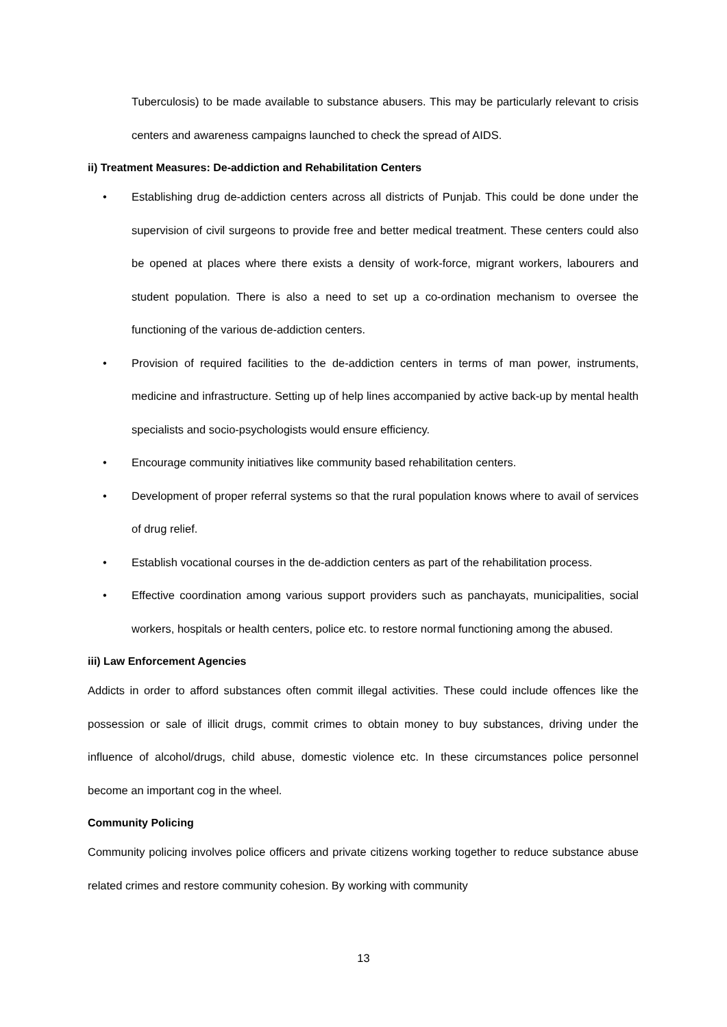Tuberculosis) to be made available to substance abusers. This may be particularly relevant to crisis centers and awareness campaigns launched to check the spread of AIDS.
ii) Treatment Measures: De-addiction and Rehabilitation Centers
• Establishing drug de-addiction centers across all districts of Punjab. This could be done under the supervision of civil surgeons to provide free and better medical treatment. These centers could also be opened at places where there exists a density of work-force, migrant workers, labourers and student population. There is also a need to set up a co-ordination mechanism to oversee the functioning of the various de-addiction centers.
• Provision of required facilities to the de-addiction centers in terms of man power, instruments, medicine and infrastructure. Setting up of help lines accompanied by active back-up by mental health specialists and socio-psychologists would ensure efficiency.
• Encourage community initiatives like community based rehabilitation centers.
• Development of proper referral systems so that the rural population knows where to avail of services of drug relief.
• Establish vocational courses in the de-addiction centers as part of the rehabilitation process.
• Effective coordination among various support providers such as panchayats, municipalities, social workers, hospitals or health centers, police etc. to restore normal functioning among the abused.
iii) Law Enforcement Agencies
Addicts in order to afford substances often commit illegal activities. These could include offences like the possession or sale of illicit drugs, commit crimes to obtain money to buy substances, driving under the influence of alcohol/drugs, child abuse, domestic violence etc. In these circumstances police personnel become an important cog in the wheel.
Community Policing
Community policing involves police officers and private citizens working together to reduce substance abuse related crimes and restore community cohesion. By working with community
13